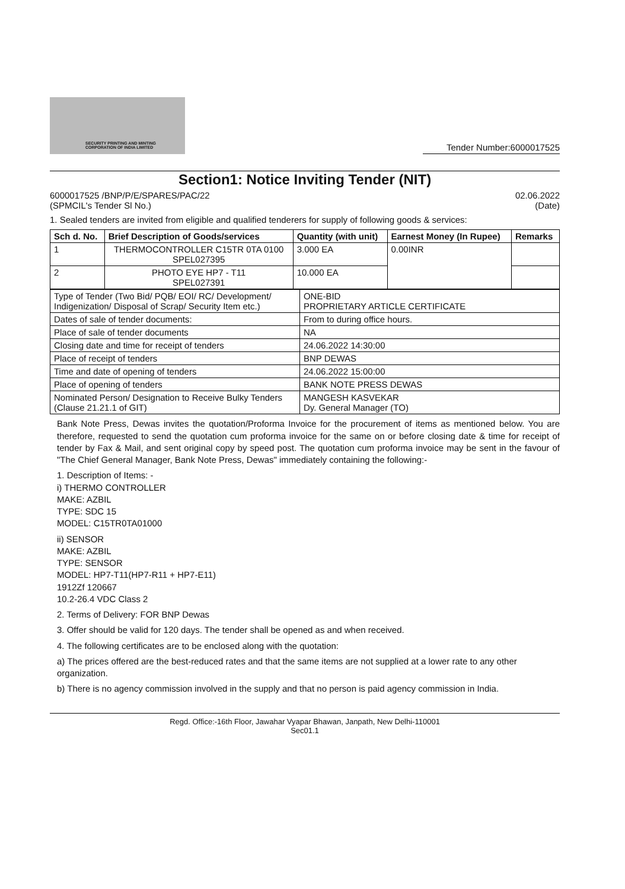SECURITY PRINTING AND MINTING CORPORATION OF INDIA LIMITED
Tender Number:6000017525
Section1: Notice Inviting Tender (NIT)
6000017525 /BNP/P/E/SPARES/PAC/22 02.06.2022
(SPMCIL's Tender Sl No.) (Date)
1. Sealed tenders are invited from eligible and qualified tenderers for supply of following goods & services:
| Sch d. No. | Brief Description of Goods/services | Quantity (with unit) | Earnest Money (In Rupee) | Remarks |
| --- | --- | --- | --- | --- |
| 1 | THERMOCONTROLLER C15TR 0TA 0100 SPEL027395 | 3.000 EA | 0.00INR | |
| 2 | PHOTO EYE HP7 - T11 SPEL027391 | 10.000 EA | | |
| Type of Tender (Two Bid/ PQB/ EOI/ RC/ Development/ Indigenization/ Disposal of Scrap/ Security Item etc.) | ONE-BID PROPRIETARY ARTICLE CERTIFICATE |
| Dates of sale of tender documents: | From to during office hours. |
| Place of sale of tender documents | NA |
| Closing date and time for receipt of tenders | 24.06.2022 14:30:00 |
| Place of receipt of tenders | BNP DEWAS |
| Time and date of opening of tenders | 24.06.2022 15:00:00 |
| Place of opening of tenders | BANK NOTE PRESS DEWAS |
| Nominated Person/ Designation to Receive Bulky Tenders (Clause 21.21.1 of GIT) | MANGESH KASVEKAR Dy. General Manager (TO) |
Bank Note Press, Dewas invites the quotation/Proforma Invoice for the procurement of items as mentioned below. You are therefore, requested to send the quotation cum proforma invoice for the same on or before closing date & time for receipt of tender by Fax & Mail, and sent original copy by speed post. The quotation cum proforma invoice may be sent in the favour of "The Chief General Manager, Bank Note Press, Dewas" immediately containing the following:-
1. Description of Items: -
i) THERMO CONTROLLER
MAKE: AZBIL
TYPE: SDC 15
MODEL: C15TR0TA01000
ii) SENSOR
MAKE: AZBIL
TYPE: SENSOR
MODEL: HP7-T11(HP7-R11 + HP7-E11)
1912Zf 120667
10.2-26.4 VDC Class 2
2. Terms of Delivery: FOR BNP Dewas
3. Offer should be valid for 120 days. The tender shall be opened as and when received.
4. The following certificates are to be enclosed along with the quotation:
a) The prices offered are the best-reduced rates and that the same items are not supplied at a lower rate to any other organization.
b) There is no agency commission involved in the supply and that no person is paid agency commission in India.
Regd. Office:-16th Floor, Jawahar Vyapar Bhawan, Janpath, New Delhi-110001
Sec01.1